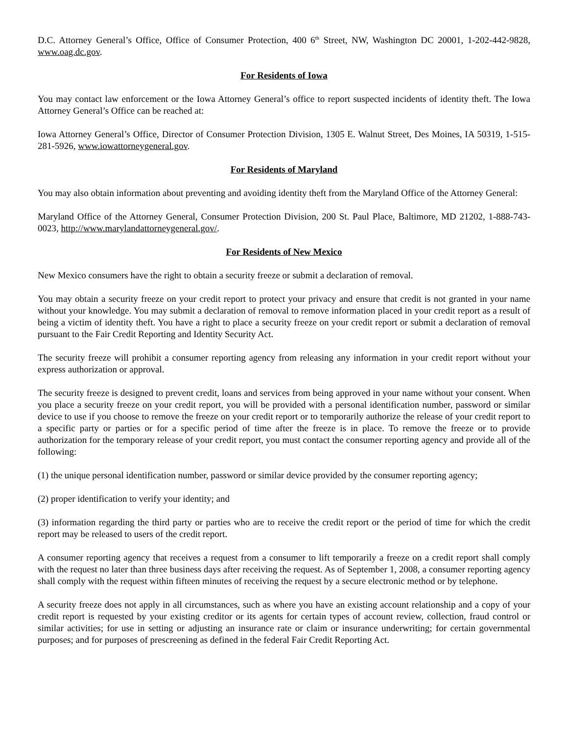D.C. Attorney General’s Office, Office of Consumer Protection, 400 6<sup>th</sup> Street, NW, Washington DC 20001, 1-202-442-9828, www.oag.dc.gov.
For Residents of Iowa
You may contact law enforcement or the Iowa Attorney General’s office to report suspected incidents of identity theft. The Iowa Attorney General’s Office can be reached at:
Iowa Attorney General’s Office, Director of Consumer Protection Division, 1305 E. Walnut Street, Des Moines, IA 50319, 1-515-281-5926, www.iowattorneygeneral.gov.
For Residents of Maryland
You may also obtain information about preventing and avoiding identity theft from the Maryland Office of the Attorney General:
Maryland Office of the Attorney General, Consumer Protection Division, 200 St. Paul Place, Baltimore, MD 21202, 1-888-743-0023, http://www.marylandattorneygeneral.gov/.
For Residents of New Mexico
New Mexico consumers have the right to obtain a security freeze or submit a declaration of removal.
You may obtain a security freeze on your credit report to protect your privacy and ensure that credit is not granted in your name without your knowledge. You may submit a declaration of removal to remove information placed in your credit report as a result of being a victim of identity theft. You have a right to place a security freeze on your credit report or submit a declaration of removal pursuant to the Fair Credit Reporting and Identity Security Act.
The security freeze will prohibit a consumer reporting agency from releasing any information in your credit report without your express authorization or approval.
The security freeze is designed to prevent credit, loans and services from being approved in your name without your consent. When you place a security freeze on your credit report, you will be provided with a personal identification number, password or similar device to use if you choose to remove the freeze on your credit report or to temporarily authorize the release of your credit report to a specific party or parties or for a specific period of time after the freeze is in place. To remove the freeze or to provide authorization for the temporary release of your credit report, you must contact the consumer reporting agency and provide all of the following:
(1) the unique personal identification number, password or similar device provided by the consumer reporting agency;
(2) proper identification to verify your identity; and
(3) information regarding the third party or parties who are to receive the credit report or the period of time for which the credit report may be released to users of the credit report.
A consumer reporting agency that receives a request from a consumer to lift temporarily a freeze on a credit report shall comply with the request no later than three business days after receiving the request. As of September 1, 2008, a consumer reporting agency shall comply with the request within fifteen minutes of receiving the request by a secure electronic method or by telephone.
A security freeze does not apply in all circumstances, such as where you have an existing account relationship and a copy of your credit report is requested by your existing creditor or its agents for certain types of account review, collection, fraud control or similar activities; for use in setting or adjusting an insurance rate or claim or insurance underwriting; for certain governmental purposes; and for purposes of prescreening as defined in the federal Fair Credit Reporting Act.